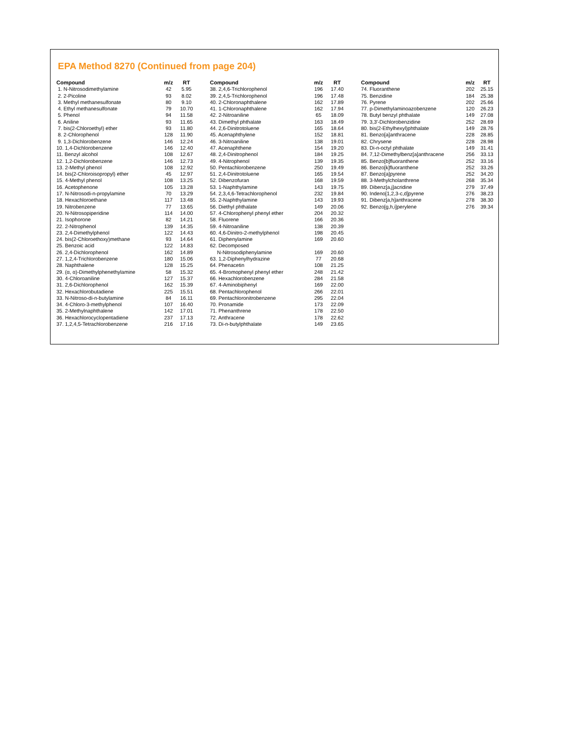EPA Method 8270 (Continued from page 204)
| Compound | m/z | RT |
| --- | --- | --- |
| 1. N-Nitrosodimethylamine | 42 | 5.95 |
| 2. 2-Picoline | 93 | 8.02 |
| 3. Methyl methanesulfonate | 80 | 9.10 |
| 4. Ethyl methanesulfonate | 79 | 10.70 |
| 5. Phenol | 94 | 11.58 |
| 6. Aniline | 93 | 11.65 |
| 7. bis(2-Chloroethyl) ether | 93 | 11.80 |
| 8. 2-Chlorophenol | 128 | 11.90 |
| 9. 1,3-Dichlorobenzene | 146 | 12.24 |
| 10. 1,4-Dichlorobenzene | 146 | 12.40 |
| 11. Benzyl alcohol | 108 | 12.67 |
| 12. 1,2-Dichlorobenzene | 146 | 12.73 |
| 13. 2-Methyl phenol | 108 | 12.92 |
| 14. bis(2-Chloroisopropyl) ether | 45 | 12.97 |
| 15. 4-Methyl phenol | 108 | 13.25 |
| 16. Acetophenone | 105 | 13.28 |
| 17. N-Nitrosodi-n-propylamine | 70 | 13.29 |
| 18. Hexachloroethane | 117 | 13.48 |
| 19. Nitrobenzene | 77 | 13.65 |
| 20. N-Nitrosopiperidine | 114 | 14.00 |
| 21. Isophorone | 82 | 14.21 |
| 22. 2-Nitrophenol | 139 | 14.35 |
| 23. 2,4-Dimethylphenol | 122 | 14.43 |
| 24. bis(2-Chloroethoxy)methane | 93 | 14.64 |
| 25. Benzoic acid | 122 | 14.83 |
| 26. 2,4-Dichlorophenol | 162 | 14.89 |
| 27. 1,2,4-Trichlorobenzene | 180 | 15.06 |
| 28. Naphthalene | 128 | 15.25 |
| 29. (α, α)-Dimethylphenethylamine | 58 | 15.32 |
| 30. 4-Chloroaniline | 127 | 15.37 |
| 31. 2,6-Dichlorophenol | 162 | 15.39 |
| 32. Hexachlorobutadiene | 225 | 15.51 |
| 33. N-Nitroso-di-n-butylamine | 84 | 16.11 |
| 34. 4-Chloro-3-methylphenol | 107 | 16.40 |
| 35. 2-Methylnaphthalene | 142 | 17.01 |
| 36. Hexachlorocyclopentadiene | 237 | 17.13 |
| 37. 1,2,4,5-Tetrachlorobenzene | 216 | 17.16 |
| Compound | m/z | RT |
| --- | --- | --- |
| 38. 2,4,6-Trichlorophenol | 196 | 17.40 |
| 39. 2,4,5-Trichlorophenol | 196 | 17.48 |
| 40. 2-Chloronaphthalene | 162 | 17.89 |
| 41. 1-Chloronaphthalene | 162 | 17.94 |
| 42. 2-Nitroaniline | 65 | 18.09 |
| 43. Dimethyl phthalate | 163 | 18.49 |
| 44. 2,6-Dinitrotoluene | 165 | 18.64 |
| 45. Acenaphthylene | 152 | 18.81 |
| 46. 3-Nitroaniline | 138 | 19.01 |
| 47. Acenaphthene | 154 | 19.20 |
| 48. 2,4-Dinitrophenol | 184 | 19.25 |
| 49. 4-Nitrophenol | 139 | 19.35 |
| 50. Pentachlorobenzene | 250 | 19.49 |
| 51. 2,4-Dinitrotoluene | 165 | 19.54 |
| 52. Dibenzofuran | 168 | 19.59 |
| 53. 1-Naphthylamine | 143 | 19.75 |
| 54. 2,3,4,6-Tetrachlorophenol | 232 | 19.84 |
| 55. 2-Naphthylamine | 143 | 19.93 |
| 56. Diethyl phthalate | 149 | 20.06 |
| 57. 4-Chlorophenyl phenyl ether | 204 | 20.32 |
| 58. Fluorene | 166 | 20.36 |
| 59. 4-Nitroaniline | 138 | 20.39 |
| 60. 4,6-Dinitro-2-methylphenol | 198 | 20.45 |
| 61. Diphenylamine | 169 | 20.60 |
| 62. Decomposed | | |
| N-Nitrosodiphenylamine | 169 | 20.60 |
| 63. 1,2-Diphenylhydrazine | 77 | 20.68 |
| 64. Phenacetin | 108 | 21.25 |
| 65. 4-Bromophenyl phenyl ether | 248 | 21.42 |
| 66. Hexachlorobenzene | 284 | 21.58 |
| 67. 4-Aminobiphenyl | 169 | 22.00 |
| 68. Pentachlorophenol | 266 | 22.01 |
| 69. Pentachloronitrobenzene | 295 | 22.04 |
| 70. Pronamide | 173 | 22.09 |
| 71. Phenanthrene | 178 | 22.50 |
| 72. Anthracene | 178 | 22.62 |
| 73. Di-n-butylphthalate | 149 | 23.65 |
| Compound | m/z | RT |
| --- | --- | --- |
| 74. Fluoranthene | 202 | 25.15 |
| 75. Benzidine | 184 | 25.38 |
| 76. Pyrene | 202 | 25.66 |
| 77. p-Dimethylaminoazobenzene | 120 | 26.23 |
| 78. Butyl benzyl phthalate | 149 | 27.08 |
| 79. 3,3'-Dichlorobenzidine | 252 | 28.69 |
| 80. bis(2-Ethylhexyl)phthalate | 149 | 28.76 |
| 81. Benzo[a]anthracene | 228 | 28.85 |
| 82. Chrysene | 228 | 28.98 |
| 83. Di-n-octyl phthalate | 149 | 31.41 |
| 84. 7,12-Dimethylbenz[a]anthracene | 256 | 33.13 |
| 85. Benzo[b]fluoranthene | 252 | 33.16 |
| 86. Benzo[k]fluoranthene | 252 | 33.26 |
| 87. Benzo[a]pyrene | 252 | 34.20 |
| 88. 3-Methylcholanthrene | 268 | 35.34 |
| 89. Dibenz[a,j]acridine | 279 | 37.49 |
| 90. Indeno[1,2,3-c,d]pyrene | 276 | 38.23 |
| 91. Dibenz[a,h]anthracene | 278 | 38.30 |
| 92. Benzo[g,h,i]perylene | 276 | 39.34 |